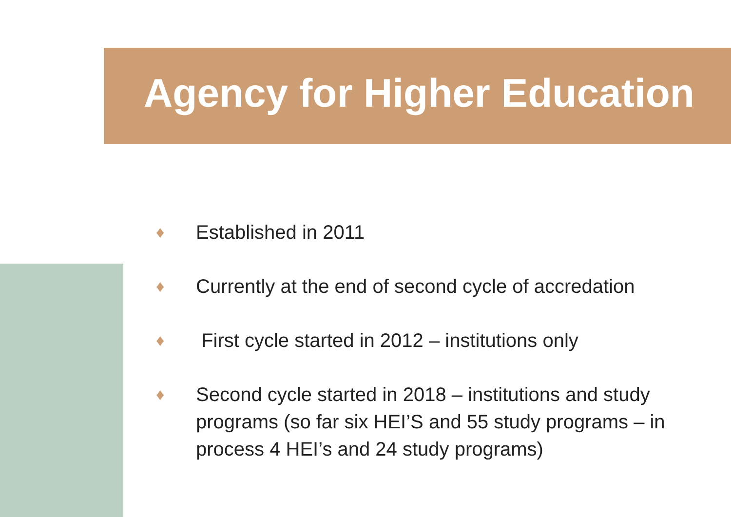Agency for Higher Education
♦ Established in 2011
♦ Currently at the end of second cycle of accredation
♦ First cycle started in 2012 – institutions only
♦ Second cycle started in 2018 – institutions and study programs (so far six HEI’S and 55 study programs – in process 4 HEI’s and 24 study programs)